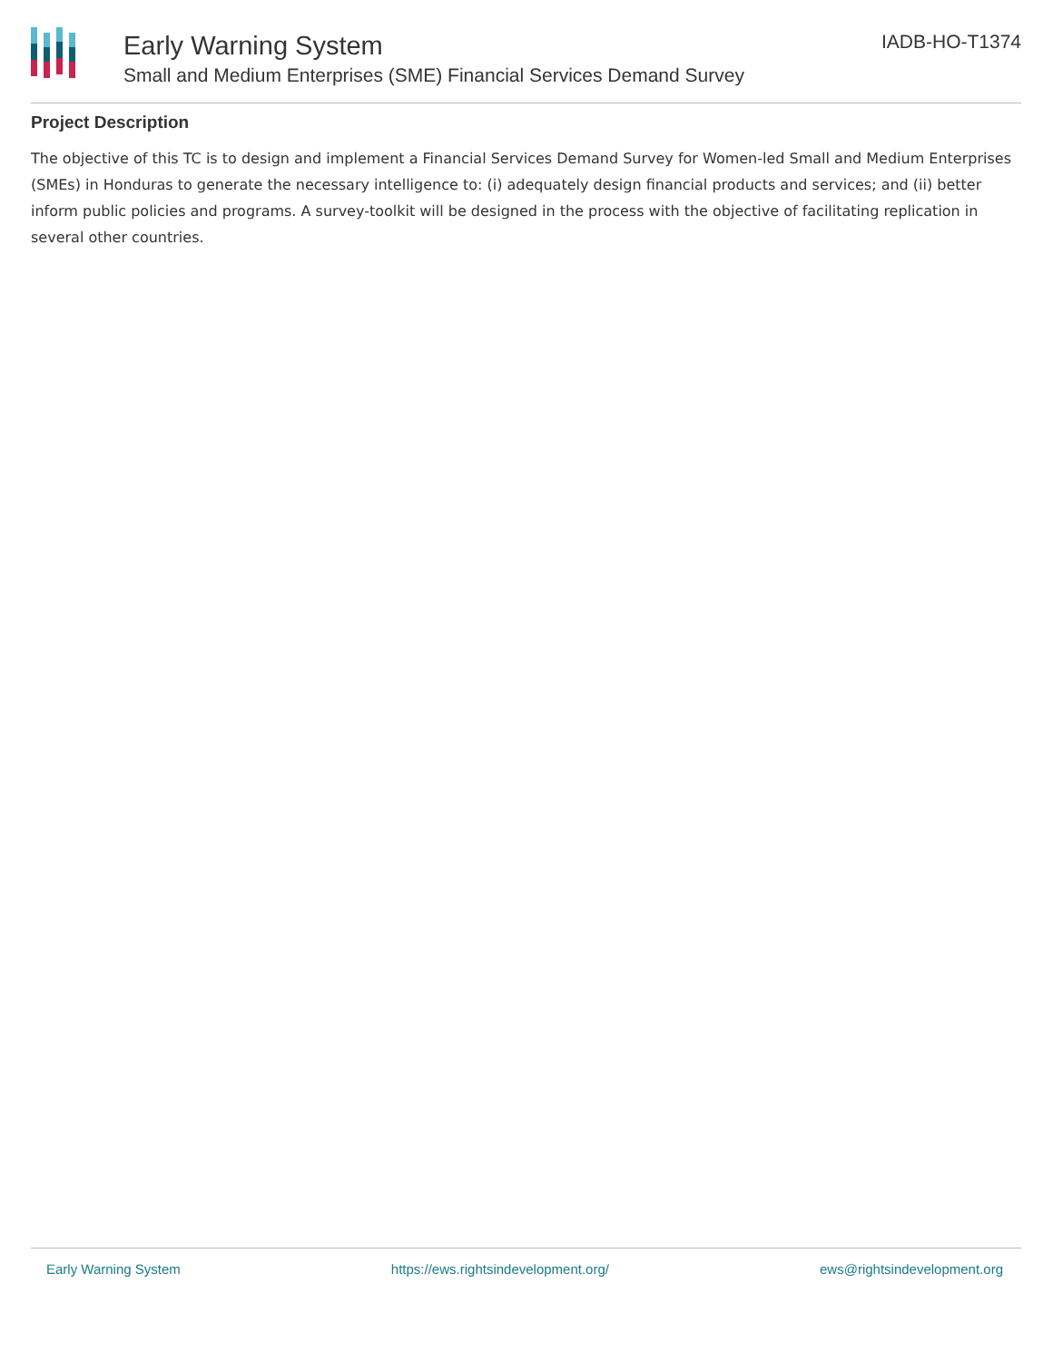Early Warning System
Small and Medium Enterprises (SME) Financial Services Demand Survey
IADB-HO-T1374
Project Description
The objective of this TC is to design and implement a Financial Services Demand Survey for Women-led Small and Medium Enterprises (SMEs) in Honduras to generate the necessary intelligence to: (i) adequately design financial products and services; and (ii) better inform public policies and programs. A survey-toolkit will be designed in the process with the objective of facilitating replication in several other countries.
Early Warning System https://ews.rightsindevelopment.org/ ews@rightsindevelopment.org